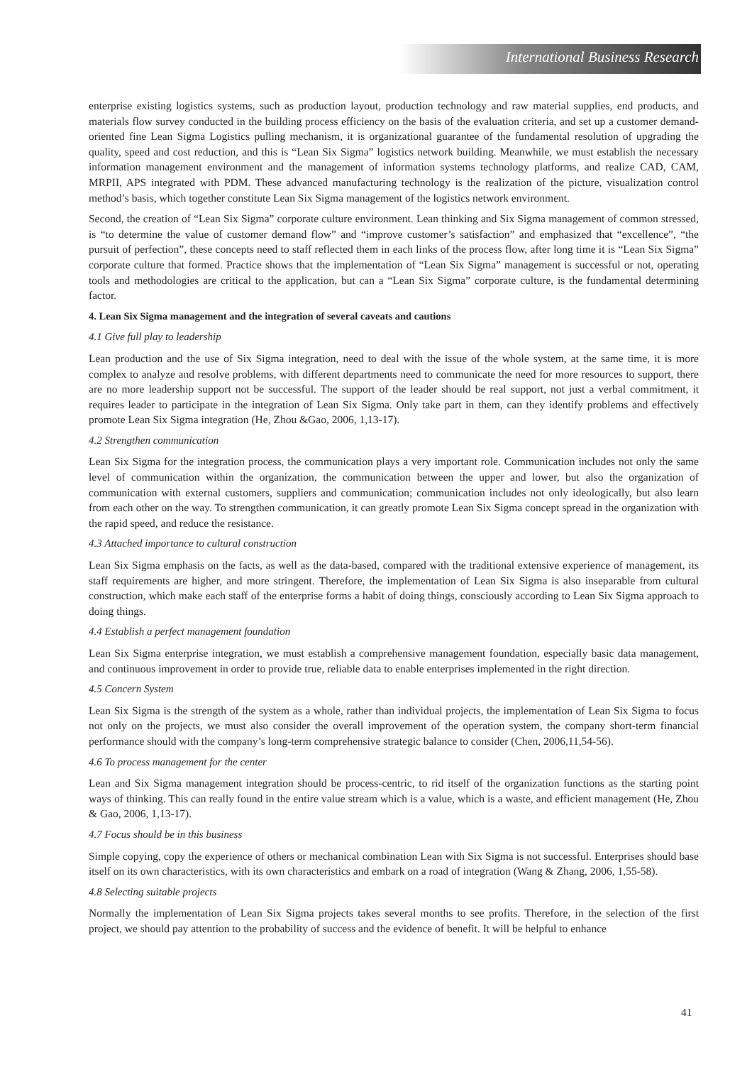International Business Research
enterprise existing logistics systems, such as production layout, production technology and raw material supplies, end products, and materials flow survey conducted in the building process efficiency on the basis of the evaluation criteria, and set up a customer demand-oriented fine Lean Sigma Logistics pulling mechanism, it is organizational guarantee of the fundamental resolution of upgrading the quality, speed and cost reduction, and this is “Lean Six Sigma” logistics network building. Meanwhile, we must establish the necessary information management environment and the management of information systems technology platforms, and realize CAD, CAM, MRPII, APS integrated with PDM. These advanced manufacturing technology is the realization of the picture, visualization control method’s basis, which together constitute Lean Six Sigma management of the logistics network environment.
Second, the creation of “Lean Six Sigma” corporate culture environment. Lean thinking and Six Sigma management of common stressed, is “to determine the value of customer demand flow” and “improve customer’s satisfaction” and emphasized that “excellence”, “the pursuit of perfection”, these concepts need to staff reflected them in each links of the process flow, after long time it is “Lean Six Sigma” corporate culture that formed. Practice shows that the implementation of “Lean Six Sigma” management is successful or not, operating tools and methodologies are critical to the application, but can a “Lean Six Sigma” corporate culture, is the fundamental determining factor.
4. Lean Six Sigma management and the integration of several caveats and cautions
4.1 Give full play to leadership
Lean production and the use of Six Sigma integration, need to deal with the issue of the whole system, at the same time, it is more complex to analyze and resolve problems, with different departments need to communicate the need for more resources to support, there are no more leadership support not be successful. The support of the leader should be real support, not just a verbal commitment, it requires leader to participate in the integration of Lean Six Sigma. Only take part in them, can they identify problems and effectively promote Lean Six Sigma integration (He, Zhou &Gao, 2006, 1,13-17).
4.2 Strengthen communication
Lean Six Sigma for the integration process, the communication plays a very important role. Communication includes not only the same level of communication within the organization, the communication between the upper and lower, but also the organization of communication with external customers, suppliers and communication; communication includes not only ideologically, but also learn from each other on the way. To strengthen communication, it can greatly promote Lean Six Sigma concept spread in the organization with the rapid speed, and reduce the resistance.
4.3 Attached importance to cultural construction
Lean Six Sigma emphasis on the facts, as well as the data-based, compared with the traditional extensive experience of management, its staff requirements are higher, and more stringent. Therefore, the implementation of Lean Six Sigma is also inseparable from cultural construction, which make each staff of the enterprise forms a habit of doing things, consciously according to Lean Six Sigma approach to doing things.
4.4 Establish a perfect management foundation
Lean Six Sigma enterprise integration, we must establish a comprehensive management foundation, especially basic data management, and continuous improvement in order to provide true, reliable data to enable enterprises implemented in the right direction.
4.5 Concern System
Lean Six Sigma is the strength of the system as a whole, rather than individual projects, the implementation of Lean Six Sigma to focus not only on the projects, we must also consider the overall improvement of the operation system, the company short-term financial performance should with the company’s long-term comprehensive strategic balance to consider (Chen, 2006,11,54-56).
4.6 To process management for the center
Lean and Six Sigma management integration should be process-centric, to rid itself of the organization functions as the starting point ways of thinking. This can really found in the entire value stream which is a value, which is a waste, and efficient management (He, Zhou & Gao, 2006, 1,13-17).
4.7 Focus should be in this business
Simple copying, copy the experience of others or mechanical combination Lean with Six Sigma is not successful. Enterprises should base itself on its own characteristics, with its own characteristics and embark on a road of integration (Wang & Zhang, 2006, 1,55-58).
4.8 Selecting suitable projects
Normally the implementation of Lean Six Sigma projects takes several months to see profits. Therefore, in the selection of the first project, we should pay attention to the probability of success and the evidence of benefit. It will be helpful to enhance
41